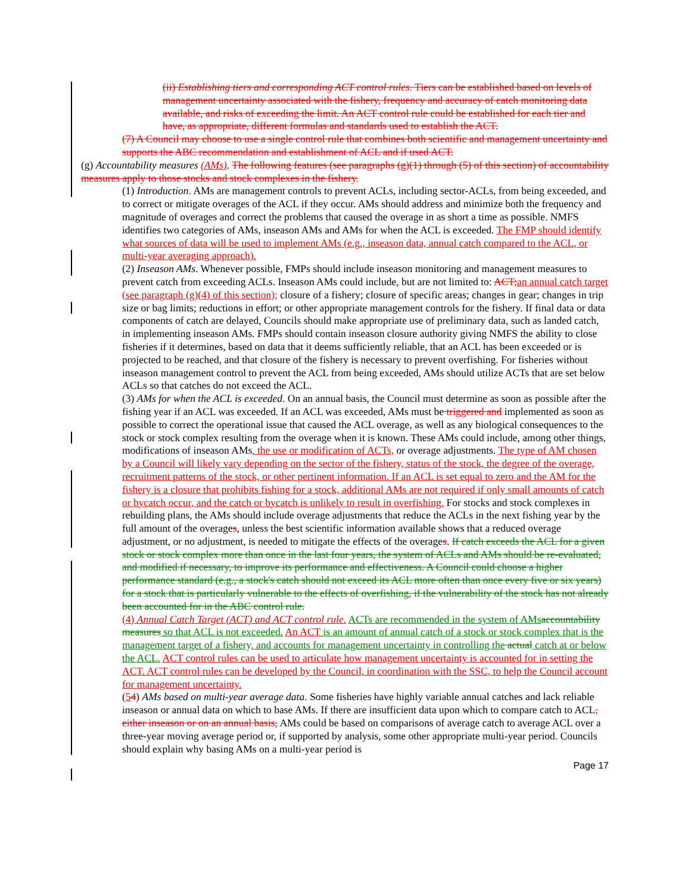(ii) Establishing tiers and corresponding ACT control rules. Tiers can be established based on levels of management uncertainty associated with the fishery, frequency and accuracy of catch monitoring data available, and risks of exceeding the limit. An ACT control rule could be established for each tier and have, as appropriate, different formulas and standards used to establish the ACT.
(7) A Council may choose to use a single control rule that combines both scientific and management uncertainty and supports the ABC recommendation and establishment of ACL and if used ACT.
(g) Accountability measures (AMs). The following features (see paragraphs (g)(1) through (5) of this section) of accountability measures apply to those stocks and stock complexes in the fishery.
(1) Introduction. AMs are management controls to prevent ACLs, including sector-ACLs, from being exceeded, and to correct or mitigate overages of the ACL if they occur. AMs should address and minimize both the frequency and magnitude of overages and correct the problems that caused the overage in as short a time as possible. NMFS identifies two categories of AMs, inseason AMs and AMs for when the ACL is exceeded. The FMP should identify what sources of data will be used to implement AMs (e.g., inseason data, annual catch compared to the ACL, or multi-year averaging approach).
(2) Inseason AMs. Whenever possible, FMPs should include inseason monitoring and management measures to prevent catch from exceeding ACLs. Inseason AMs could include, but are not limited to: ACT; an annual catch target (see paragraph (g)(4) of this section); closure of a fishery; closure of specific areas; changes in gear; changes in trip size or bag limits; reductions in effort; or other appropriate management controls for the fishery. If final data or data components of catch are delayed, Councils should make appropriate use of preliminary data, such as landed catch, in implementing inseason AMs. FMPs should contain inseason closure authority giving NMFS the ability to close fisheries if it determines, based on data that it deems sufficiently reliable, that an ACL has been exceeded or is projected to be reached, and that closure of the fishery is necessary to prevent overfishing. For fisheries without inseason management control to prevent the ACL from being exceeded, AMs should utilize ACTs that are set below ACLs so that catches do not exceed the ACL.
(3) AMs for when the ACL is exceeded. On an annual basis, the Council must determine as soon as possible after the fishing year if an ACL was exceeded. If an ACL was exceeded, AMs must be triggered and implemented as soon as possible to correct the operational issue that caused the ACL overage, as well as any biological consequences to the stock or stock complex resulting from the overage when it is known. These AMs could include, among other things, modifications of inseason AMs, the use or modification of ACTs, or overage adjustments. The type of AM chosen by a Council will likely vary depending on the sector of the fishery, status of the stock, the degree of the overage, recruitment patterns of the stock, or other pertinent information. If an ACL is set equal to zero and the AM for the fishery is a closure that prohibits fishing for a stock, additional AMs are not required if only small amounts of catch or bycatch occur, and the catch or bycatch is unlikely to result in overfishing. For stocks and stock complexes in rebuilding plans, the AMs should include overage adjustments that reduce the ACLs in the next fishing year by the full amount of the overages, unless the best scientific information available shows that a reduced overage adjustment, or no adjustment, is needed to mitigate the effects of the overages. If catch exceeds the ACL for a given stock or stock complex more than once in the last four years, the system of ACLs and AMs should be re-evaluated, and modified if necessary, to improve its performance and effectiveness. A Council could choose a higher performance standard (e.g., a stock's catch should not exceed its ACL more often than once every five or six years) for a stock that is particularly vulnerable to the effects of overfishing, if the vulnerability of the stock has not already been accounted for in the ABC control rule.
(4) Annual Catch Target (ACT) and ACT control rule. ACTs are recommended in the system of AMs accountability measures so that ACL is not exceeded. An ACT is an amount of annual catch of a stock or stock complex that is the management target of a fishery, and accounts for management uncertainty in controlling the actual catch at or below the ACL. ACT control rules can be used to articulate how management uncertainty is accounted for in setting the ACT. ACT control rules can be developed by the Council, in coordination with the SSC, to help the Council account for management uncertainty.
(54) AMs based on multi-year average data. Some fisheries have highly variable annual catches and lack reliable inseason or annual data on which to base AMs. If there are insufficient data upon which to compare catch to ACL, either inseason or on an annual basis, AMs could be based on comparisons of average catch to average ACL over a three-year moving average period or, if supported by analysis, some other appropriate multi-year period. Councils should explain why basing AMs on a multi-year period is
Page 17